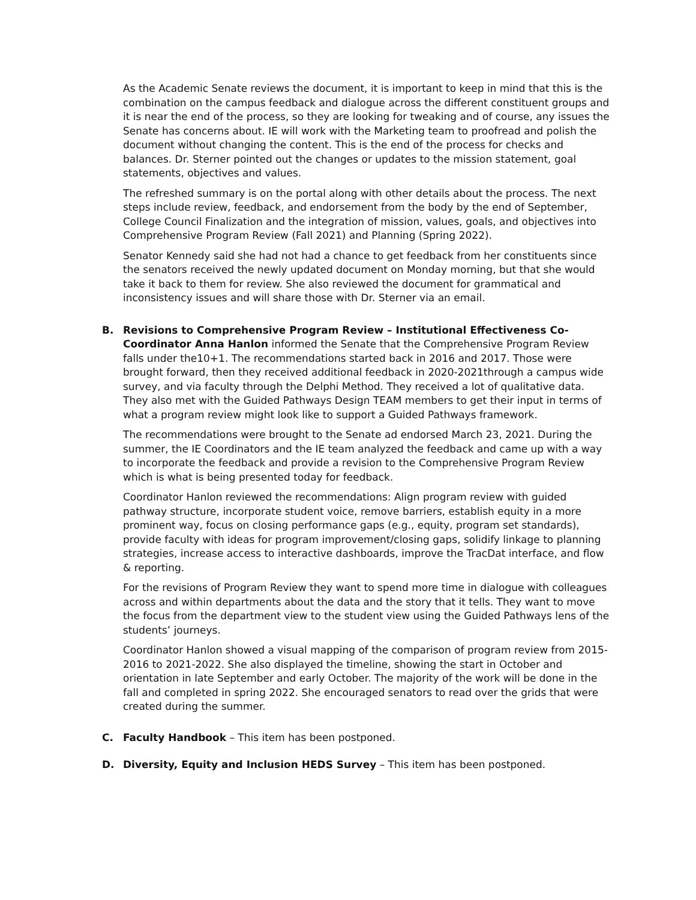As the Academic Senate reviews the document, it is important to keep in mind that this is the combination on the campus feedback and dialogue across the different constituent groups and it is near the end of the process, so they are looking for tweaking and of course, any issues the Senate has concerns about. IE will work with the Marketing team to proofread and polish the document without changing the content. This is the end of the process for checks and balances. Dr. Sterner pointed out the changes or updates to the mission statement, goal statements, objectives and values.
The refreshed summary is on the portal along with other details about the process. The next steps include review, feedback, and endorsement from the body by the end of September, College Council Finalization and the integration of mission, values, goals, and objectives into Comprehensive Program Review (Fall 2021) and Planning (Spring 2022).
Senator Kennedy said she had not had a chance to get feedback from her constituents since the senators received the newly updated document on Monday morning, but that she would take it back to them for review. She also reviewed the document for grammatical and inconsistency issues and will share those with Dr. Sterner via an email.
B. Revisions to Comprehensive Program Review – Institutional Effectiveness Co-Coordinator Anna Hanlon informed the Senate that the Comprehensive Program Review falls under the10+1. The recommendations started back in 2016 and 2017. Those were brought forward, then they received additional feedback in 2020-2021through a campus wide survey, and via faculty through the Delphi Method. They received a lot of qualitative data. They also met with the Guided Pathways Design TEAM members to get their input in terms of what a program review might look like to support a Guided Pathways framework.
The recommendations were brought to the Senate ad endorsed March 23, 2021. During the summer, the IE Coordinators and the IE team analyzed the feedback and came up with a way to incorporate the feedback and provide a revision to the Comprehensive Program Review which is what is being presented today for feedback.
Coordinator Hanlon reviewed the recommendations: Align program review with guided pathway structure, incorporate student voice, remove barriers, establish equity in a more prominent way, focus on closing performance gaps (e.g., equity, program set standards), provide faculty with ideas for program improvement/closing gaps, solidify linkage to planning strategies, increase access to interactive dashboards, improve the TracDat interface, and flow & reporting.
For the revisions of Program Review they want to spend more time in dialogue with colleagues across and within departments about the data and the story that it tells. They want to move the focus from the department view to the student view using the Guided Pathways lens of the students’ journeys.
Coordinator Hanlon showed a visual mapping of the comparison of program review from 2015-2016 to 2021-2022. She also displayed the timeline, showing the start in October and orientation in late September and early October. The majority of the work will be done in the fall and completed in spring 2022. She encouraged senators to read over the grids that were created during the summer.
C. Faculty Handbook – This item has been postponed.
D. Diversity, Equity and Inclusion HEDS Survey – This item has been postponed.